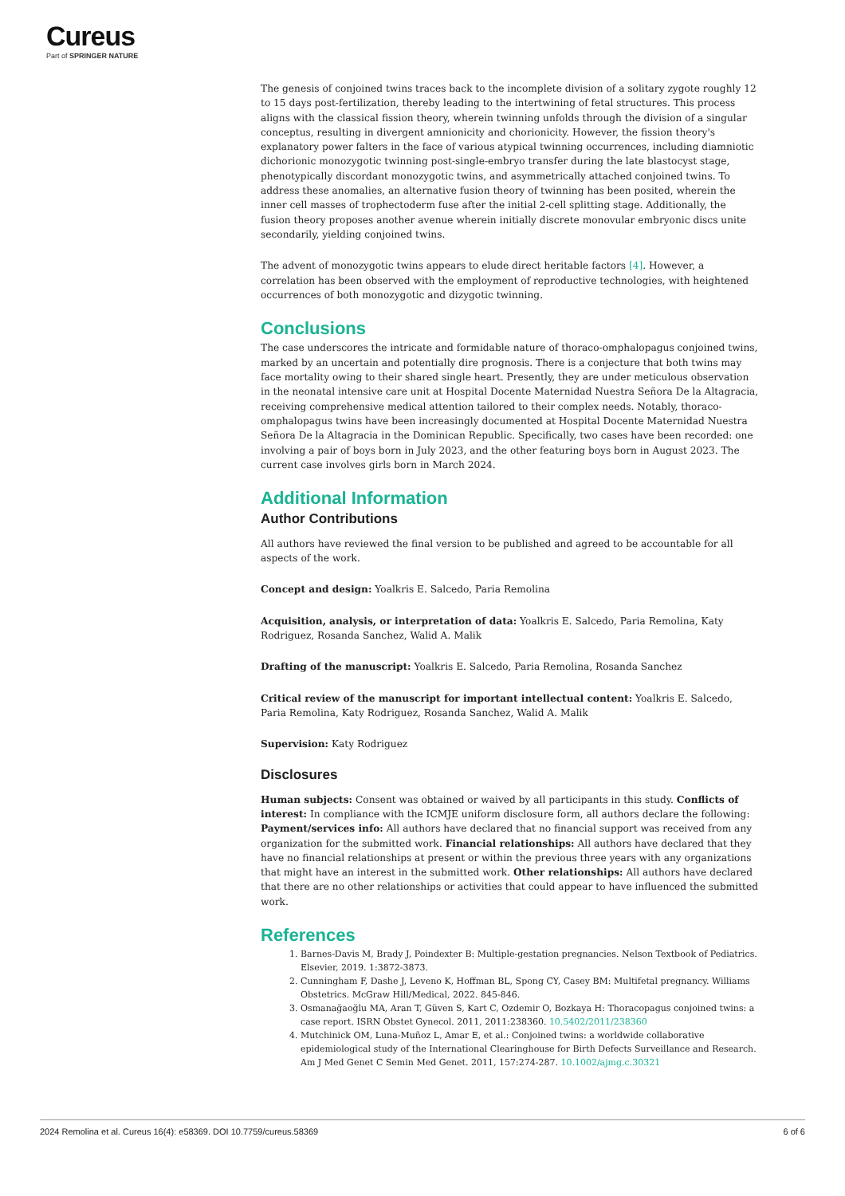Cureus
Part of SPRINGER NATURE
The genesis of conjoined twins traces back to the incomplete division of a solitary zygote roughly 12 to 15 days post-fertilization, thereby leading to the intertwining of fetal structures. This process aligns with the classical fission theory, wherein twinning unfolds through the division of a singular conceptus, resulting in divergent amnionicity and chorionicity. However, the fission theory's explanatory power falters in the face of various atypical twinning occurrences, including diamniotic dichorionic monozygotic twinning post-single-embryo transfer during the late blastocyst stage, phenotypically discordant monozygotic twins, and asymmetrically attached conjoined twins. To address these anomalies, an alternative fusion theory of twinning has been posited, wherein the inner cell masses of trophectoderm fuse after the initial 2-cell splitting stage. Additionally, the fusion theory proposes another avenue wherein initially discrete monovular embryonic discs unite secondarily, yielding conjoined twins.
The advent of monozygotic twins appears to elude direct heritable factors [4]. However, a correlation has been observed with the employment of reproductive technologies, with heightened occurrences of both monozygotic and dizygotic twinning.
Conclusions
The case underscores the intricate and formidable nature of thoraco-omphalopagus conjoined twins, marked by an uncertain and potentially dire prognosis. There is a conjecture that both twins may face mortality owing to their shared single heart. Presently, they are under meticulous observation in the neonatal intensive care unit at Hospital Docente Maternidad Nuestra Señora De la Altagracia, receiving comprehensive medical attention tailored to their complex needs. Notably, thoraco-omphalopagus twins have been increasingly documented at Hospital Docente Maternidad Nuestra Señora De la Altagracia in the Dominican Republic. Specifically, two cases have been recorded: one involving a pair of boys born in July 2023, and the other featuring boys born in August 2023. The current case involves girls born in March 2024.
Additional Information
Author Contributions
All authors have reviewed the final version to be published and agreed to be accountable for all aspects of the work.
Concept and design: Yoalkris E. Salcedo, Paria Remolina
Acquisition, analysis, or interpretation of data: Yoalkris E. Salcedo, Paria Remolina, Katy Rodriguez, Rosanda Sanchez, Walid A. Malik
Drafting of the manuscript: Yoalkris E. Salcedo, Paria Remolina, Rosanda Sanchez
Critical review of the manuscript for important intellectual content: Yoalkris E. Salcedo, Paria Remolina, Katy Rodriguez, Rosanda Sanchez, Walid A. Malik
Supervision: Katy Rodriguez
Disclosures
Human subjects: Consent was obtained or waived by all participants in this study. Conflicts of interest: In compliance with the ICMJE uniform disclosure form, all authors declare the following: Payment/services info: All authors have declared that no financial support was received from any organization for the submitted work. Financial relationships: All authors have declared that they have no financial relationships at present or within the previous three years with any organizations that might have an interest in the submitted work. Other relationships: All authors have declared that there are no other relationships or activities that could appear to have influenced the submitted work.
References
1. Barnes-Davis M, Brady J, Poindexter B: Multiple-gestation pregnancies. Nelson Textbook of Pediatrics. Elsevier, 2019. 1:3872-3873.
2. Cunningham F, Dashe J, Leveno K, Hoffman BL, Spong CY, Casey BM: Multifetal pregnancy. Williams Obstetrics. McGraw Hill/Medical, 2022. 845-846.
3. Osmanağaoğlu MA, Aran T, Güven S, Kart C, Ozdemir O, Bozkaya H: Thoracopagus conjoined twins: a case report. ISRN Obstet Gynecol. 2011, 2011:238360. 10.5402/2011/238360
4. Mutchinick OM, Luna-Muñoz L, Amar E, et al.: Conjoined twins: a worldwide collaborative epidemiological study of the International Clearinghouse for Birth Defects Surveillance and Research. Am J Med Genet C Semin Med Genet. 2011, 157:274-287. 10.1002/ajmg.c.30321
2024 Remolina et al. Cureus 16(4): e58369. DOI 10.7759/cureus.58369 6 of 6